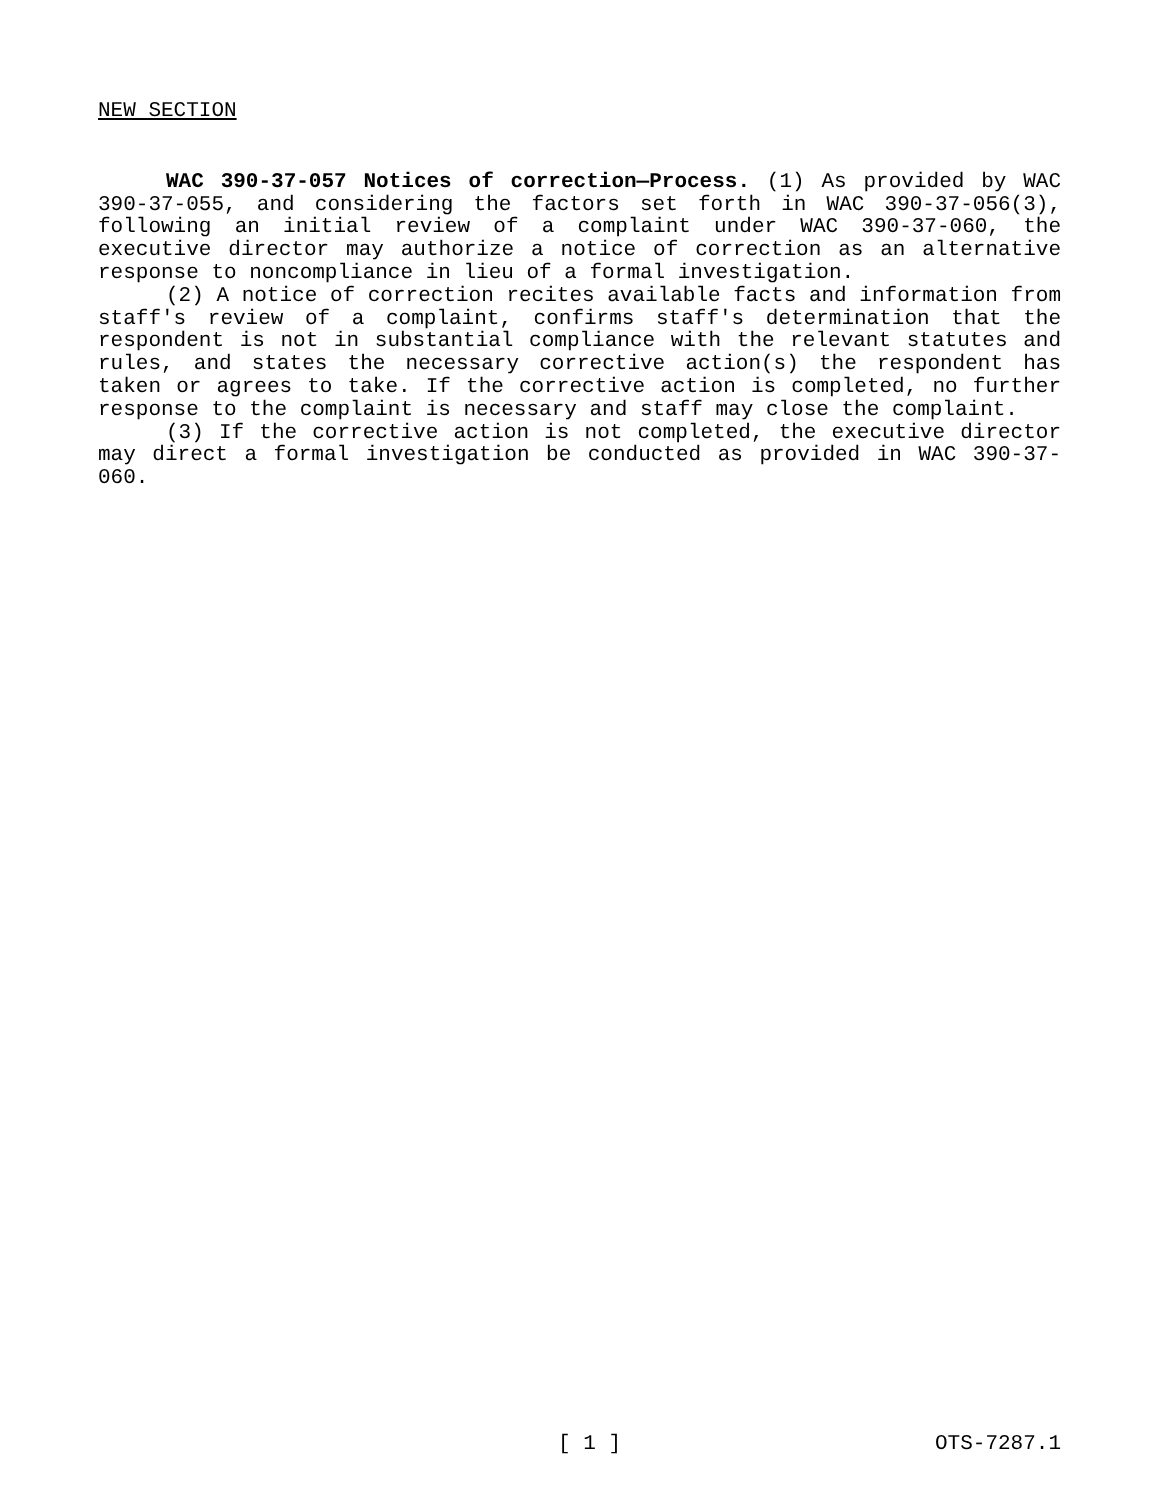NEW SECTION
WAC 390-37-057 Notices of correction—Process. (1) As provided by WAC 390-37-055, and considering the factors set forth in WAC 390-37-056(3), following an initial review of a complaint under WAC 390-37-060, the executive director may authorize a notice of correc­tion as an alternative response to noncompliance in lieu of a formal investigation.
(2) A notice of correction recites available facts and informa­tion from staff's review of a complaint, confirms staff's determina­tion that the respondent is not in substantial compliance with the relevant statutes and rules, and states the necessary corrective ac­tion(s) the respondent has taken or agrees to take. If the corrective action is completed, no further response to the complaint is necessary and staff may close the complaint.
(3) If the corrective action is not completed, the executive di­rector may direct a formal investigation be conducted as provided in WAC 390-37-060.
[ 1 ] OTS-7287.1